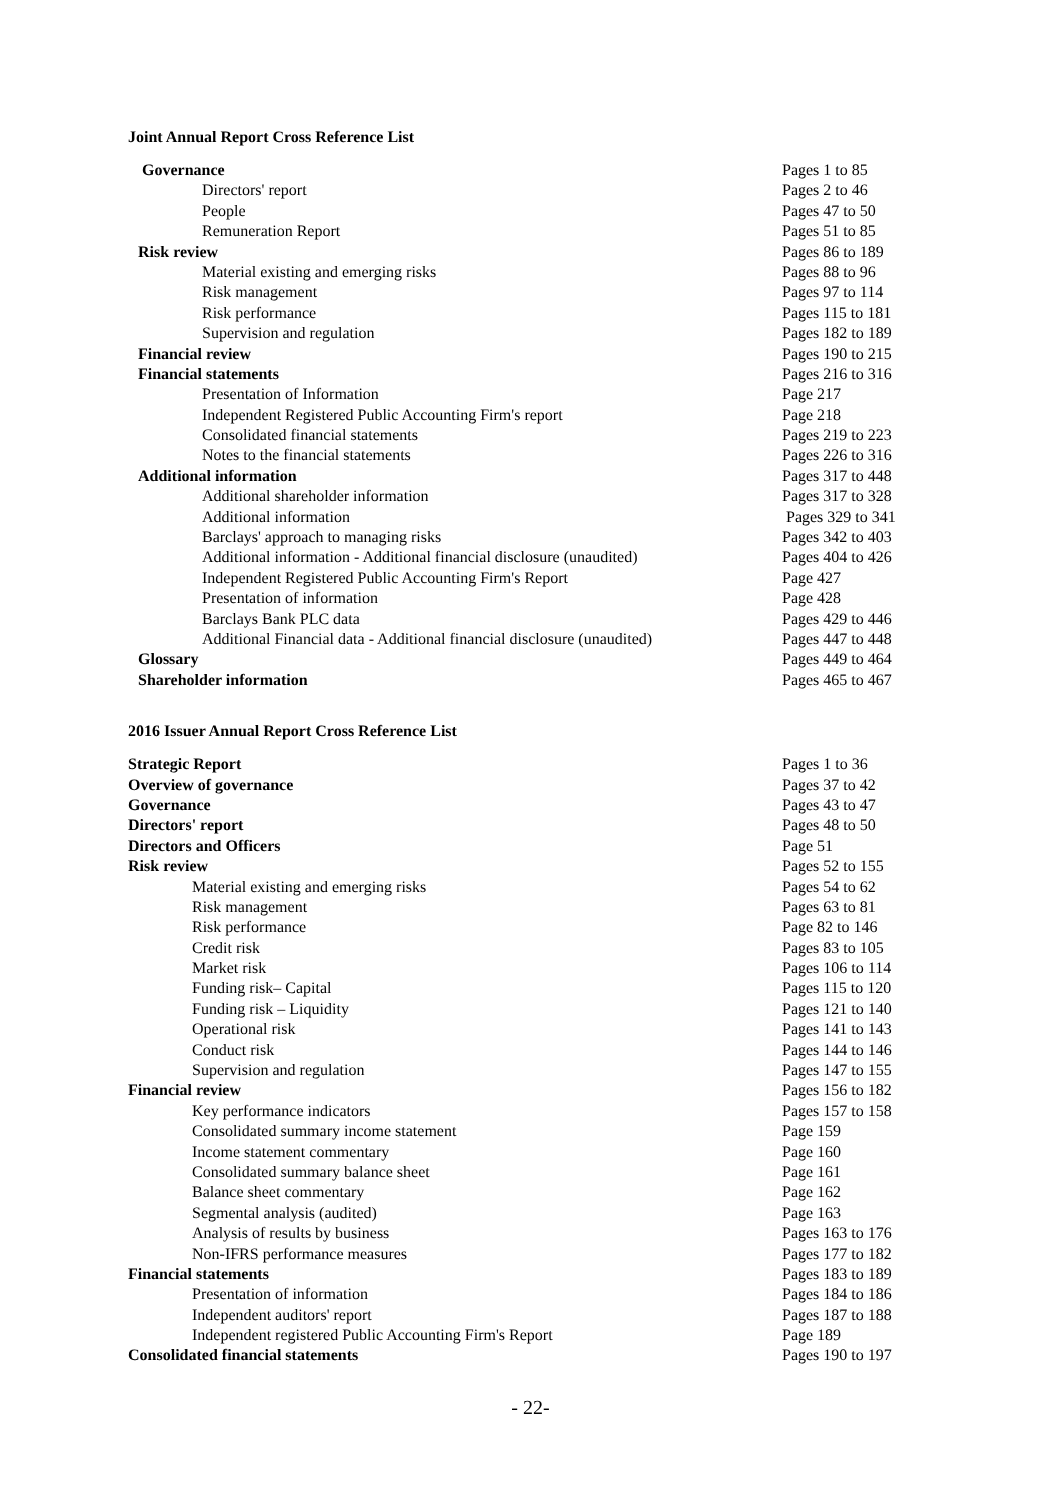Joint Annual Report Cross Reference List
| Governance | Pages 1 to 85 |
| Directors' report | Pages 2 to 46 |
| People | Pages 47 to 50 |
| Remuneration Report | Pages 51 to 85 |
| Risk review | Pages 86 to 189 |
| Material existing and emerging risks | Pages 88 to 96 |
| Risk management | Pages 97 to 114 |
| Risk performance | Pages 115 to 181 |
| Supervision and regulation | Pages 182 to 189 |
| Financial review | Pages 190 to 215 |
| Financial statements | Pages 216 to 316 |
| Presentation of Information | Page 217 |
| Independent Registered Public Accounting Firm's report | Page 218 |
| Consolidated financial statements | Pages 219 to 223 |
| Notes to the financial statements | Pages 226 to 316 |
| Additional information | Pages 317 to 448 |
| Additional shareholder information | Pages 317 to 328 |
| Additional information | Pages 329 to 341 |
| Barclays' approach to managing risks | Pages 342 to 403 |
| Additional information - Additional financial disclosure (unaudited) | Pages 404 to 426 |
| Independent Registered Public Accounting Firm's Report | Page 427 |
| Presentation of information | Page 428 |
| Barclays Bank PLC data | Pages 429 to 446 |
| Additional Financial data - Additional financial disclosure (unaudited) | Pages 447 to 448 |
| Glossary | Pages 449 to 464 |
| Shareholder information | Pages 465 to 467 |
2016 Issuer Annual Report Cross Reference List
| Strategic Report | Pages 1 to 36 |
| Overview of governance | Pages 37 to 42 |
| Governance | Pages 43 to 47 |
| Directors' report | Pages 48 to 50 |
| Directors and Officers | Page 51 |
| Risk review | Pages 52 to 155 |
| Material existing and emerging risks | Pages 54 to 62 |
| Risk management | Pages 63 to 81 |
| Risk performance | Page 82 to 146 |
| Credit risk | Pages 83 to 105 |
| Market risk | Pages 106 to 114 |
| Funding risk– Capital | Pages 115 to 120 |
| Funding risk – Liquidity | Pages 121 to 140 |
| Operational risk | Pages 141 to 143 |
| Conduct risk | Pages 144 to 146 |
| Supervision and regulation | Pages 147 to 155 |
| Financial review | Pages 156 to 182 |
| Key performance indicators | Pages 157 to 158 |
| Consolidated summary income statement | Page 159 |
| Income statement commentary | Page 160 |
| Consolidated summary balance sheet | Page 161 |
| Balance sheet commentary | Page 162 |
| Segmental analysis (audited) | Page 163 |
| Analysis of results by business | Pages 163 to 176 |
| Non-IFRS performance measures | Pages 177 to 182 |
| Financial statements | Pages 183 to 189 |
| Presentation of information | Pages 184 to 186 |
| Independent auditors' report | Pages 187 to 188 |
| Independent registered Public Accounting Firm's Report | Page 189 |
| Consolidated financial statements | Pages 190 to 197 |
- 22-